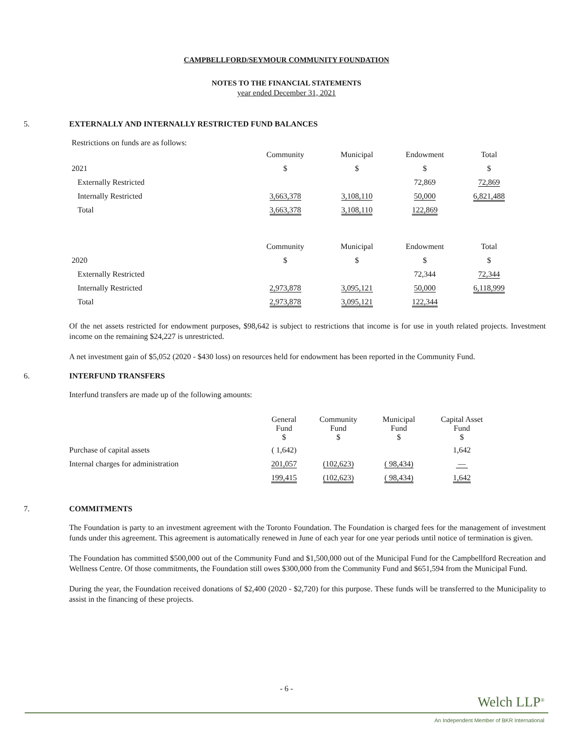CAMPBELLFORD/SEYMOUR COMMUNITY FOUNDATION
NOTES TO THE FINANCIAL STATEMENTS
year ended December 31, 2021
5. EXTERNALLY AND INTERNALLY RESTRICTED FUND BALANCES
Restrictions on funds are as follows:
| | Community | Municipal | Endowment | Total |
| 2021 | $ | $ | $ | $ |
| Externally Restricted | | | 72,869 | 72,869 |
| Internally Restricted | 3,663,378 | 3,108,110 | 50,000 | 6,821,488 |
| Total | 3,663,378 | 3,108,110 | 122,869 | |
| | Community | Municipal | Endowment | Total |
| 2020 | $ | $ | $ | $ |
| Externally Restricted | | | 72,344 | 72,344 |
| Internally Restricted | 2,973,878 | 3,095,121 | 50,000 | 6,118,999 |
| Total | 2,973,878 | 3,095,121 | 122,344 | |
Of the net assets restricted for endowment purposes, $98,642 is subject to restrictions that income is for use in youth related projects. Investment income on the remaining $24,227 is unrestricted.
A net investment gain of $5,052 (2020 - $430 loss) on resources held for endowment has been reported in the Community Fund.
6. INTERFUND TRANSFERS
Interfund transfers are made up of the following amounts:
| | General Fund $ | Community Fund $ | Municipal Fund $ | Capital Asset Fund $ |
| Purchase of capital assets | ( 1,642) | | | 1,642 |
| Internal charges for administration | 201,057 | (102,623) | ( 98,434) | — |
| | 199,415 | (102,623) | ( 98,434) | 1,642 |
7. COMMITMENTS
The Foundation is party to an investment agreement with the Toronto Foundation. The Foundation is charged fees for the management of investment funds under this agreement. This agreement is automatically renewed in June of each year for one year periods until notice of termination is given.
The Foundation has committed $500,000 out of the Community Fund and $1,500,000 out of the Municipal Fund for the Campbellford Recreation and Wellness Centre. Of those commitments, the Foundation still owes $300,000 from the Community Fund and $651,594 from the Municipal Fund.
During the year, the Foundation received donations of $2,400 (2020 - $2,720) for this purpose. These funds will be transferred to the Municipality to assist in the financing of these projects.
- 6 -
Welch LLP<sup>®</sup>
An Independent Member of BKR International